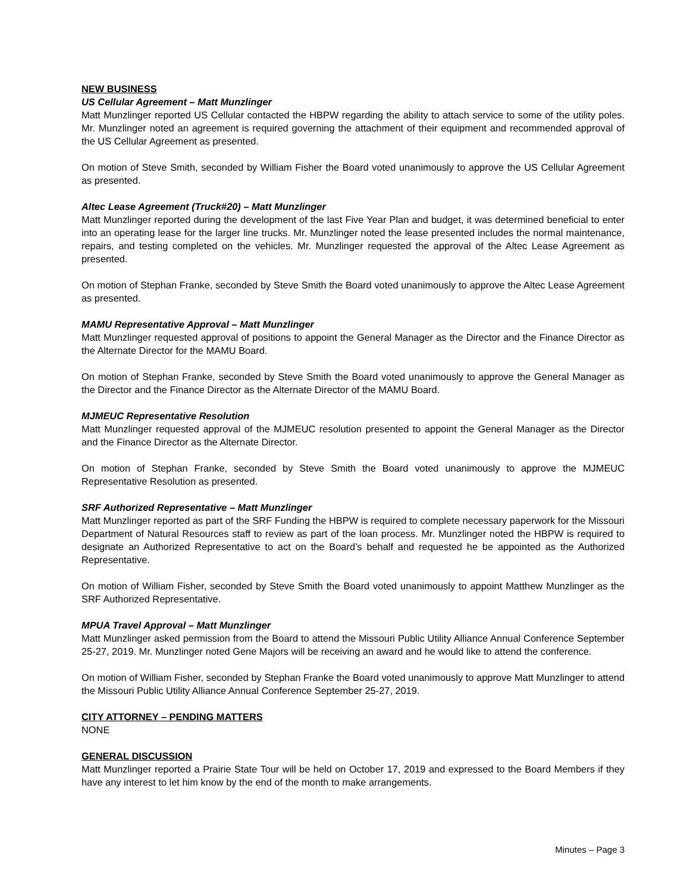NEW BUSINESS
US Cellular Agreement – Matt Munzlinger
Matt Munzlinger reported US Cellular contacted the HBPW regarding the ability to attach service to some of the utility poles. Mr. Munzlinger noted an agreement is required governing the attachment of their equipment and recommended approval of the US Cellular Agreement as presented.
On motion of Steve Smith, seconded by William Fisher the Board voted unanimously to approve the US Cellular Agreement as presented.
Altec Lease Agreement (Truck#20) – Matt Munzlinger
Matt Munzlinger reported during the development of the last Five Year Plan and budget, it was determined beneficial to enter into an operating lease for the larger line trucks. Mr. Munzlinger noted the lease presented includes the normal maintenance, repairs, and testing completed on the vehicles. Mr. Munzlinger requested the approval of the Altec Lease Agreement as presented.
On motion of Stephan Franke, seconded by Steve Smith the Board voted unanimously to approve the Altec Lease Agreement as presented.
MAMU Representative Approval – Matt Munzlinger
Matt Munzlinger requested approval of positions to appoint the General Manager as the Director and the Finance Director as the Alternate Director for the MAMU Board.
On motion of Stephan Franke, seconded by Steve Smith the Board voted unanimously to approve the General Manager as the Director and the Finance Director as the Alternate Director of the MAMU Board.
MJMEUC Representative Resolution
Matt Munzlinger requested approval of the MJMEUC resolution presented to appoint the General Manager as the Director and the Finance Director as the Alternate Director.
On motion of Stephan Franke, seconded by Steve Smith the Board voted unanimously to approve the MJMEUC Representative Resolution as presented.
SRF Authorized Representative – Matt Munzlinger
Matt Munzlinger reported as part of the SRF Funding the HBPW is required to complete necessary paperwork for the Missouri Department of Natural Resources staff to review as part of the loan process. Mr. Munzlinger noted the HBPW is required to designate an Authorized Representative to act on the Board’s behalf and requested he be appointed as the Authorized Representative.
On motion of William Fisher, seconded by Steve Smith the Board voted unanimously to appoint Matthew Munzlinger as the SRF Authorized Representative.
MPUA Travel Approval – Matt Munzlinger
Matt Munzlinger asked permission from the Board to attend the Missouri Public Utility Alliance Annual Conference September 25-27, 2019. Mr. Munzlinger noted Gene Majors will be receiving an award and he would like to attend the conference.
On motion of William Fisher, seconded by Stephan Franke the Board voted unanimously to approve Matt Munzlinger to attend the Missouri Public Utility Alliance Annual Conference September 25-27, 2019.
CITY ATTORNEY – PENDING MATTERS
NONE
GENERAL DISCUSSION
Matt Munzlinger reported a Prairie State Tour will be held on October 17, 2019 and expressed to the Board Members if they have any interest to let him know by the end of the month to make arrangements.
Minutes – Page 3